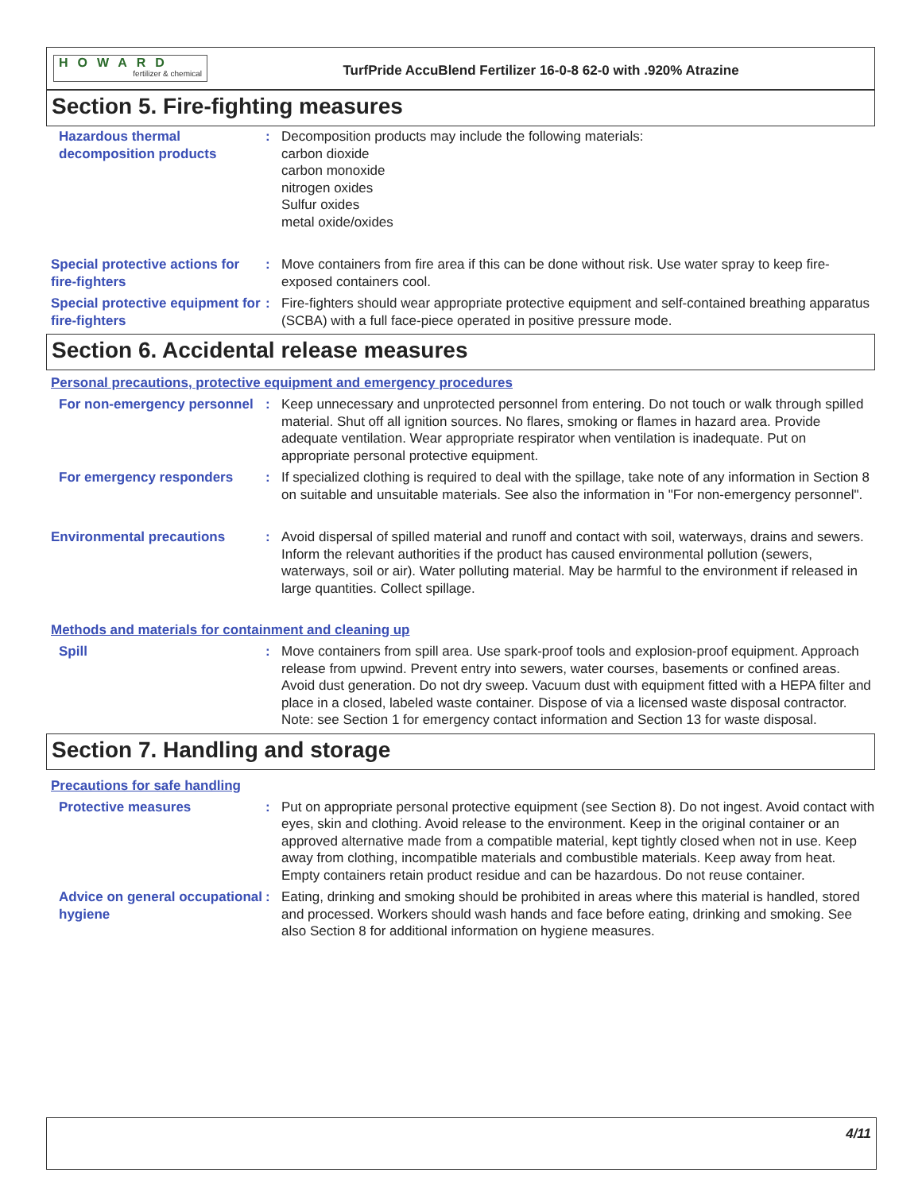HOWARD
fertilizer & chemical
TurfPride AccuBlend Fertilizer 16-0-8 62-0 with .920% Atrazine
Section 5. Fire-fighting measures
Hazardous thermal decomposition products
: Decomposition products may include the following materials:
carbon dioxide
carbon monoxide
nitrogen oxides
Sulfur oxides
metal oxide/oxides
Special protective actions for fire-fighters
: Move containers from fire area if this can be done without risk. Use water spray to keep fire-exposed containers cool.
Special protective equipment for fire-fighters
: Fire-fighters should wear appropriate protective equipment and self-contained breathing apparatus (SCBA) with a full face-piece operated in positive pressure mode.
Section 6. Accidental release measures
Personal precautions, protective equipment and emergency procedures
For non-emergency personnel
: Keep unnecessary and unprotected personnel from entering. Do not touch or walk through spilled material. Shut off all ignition sources. No flares, smoking or flames in hazard area. Provide adequate ventilation. Wear appropriate respirator when ventilation is inadequate. Put on appropriate personal protective equipment.
For emergency responders : If specialized clothing is required to deal with the spillage, take note of any information in Section 8 on suitable and unsuitable materials. See also the information in "For non-emergency personnel".
Environmental precautions : Avoid dispersal of spilled material and runoff and contact with soil, waterways, drains and sewers. Inform the relevant authorities if the product has caused environmental pollution (sewers, waterways, soil or air). Water polluting material. May be harmful to the environment if released in large quantities. Collect spillage.
Methods and materials for containment and cleaning up
Spill : Move containers from spill area. Use spark-proof tools and explosion-proof equipment. Approach release from upwind. Prevent entry into sewers, water courses, basements or confined areas. Avoid dust generation. Do not dry sweep. Vacuum dust with equipment fitted with a HEPA filter and place in a closed, labeled waste container. Dispose of via a licensed waste disposal contractor. Note: see Section 1 for emergency contact information and Section 13 for waste disposal.
Section 7. Handling and storage
Precautions for safe handling
Protective measures : Put on appropriate personal protective equipment (see Section 8). Do not ingest. Avoid contact with eyes, skin and clothing. Avoid release to the environment. Keep in the original container or an approved alternative made from a compatible material, kept tightly closed when not in use. Keep away from clothing, incompatible materials and combustible materials. Keep away from heat. Empty containers retain product residue and can be hazardous. Do not reuse container.
Advice on general occupational hygiene
: Eating, drinking and smoking should be prohibited in areas where this material is handled, stored and processed. Workers should wash hands and face before eating, drinking and smoking. See also Section 8 for additional information on hygiene measures.
4/11